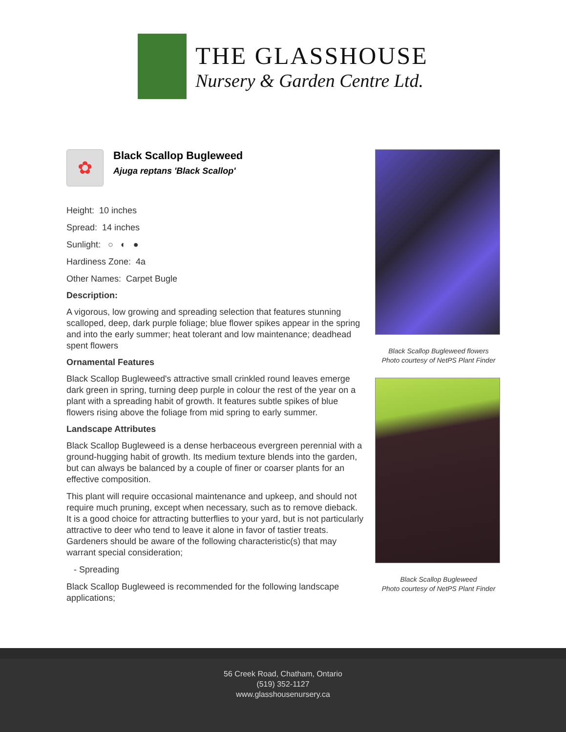THE GLASSHOUSE
Nursery & Garden Centre Ltd.
✿
Black Scallop Bugleweed
Ajuga reptans 'Black Scallop'
Height: 10 inches
Spread: 14 inches
Sunlight: ○ ◐ ●
Hardiness Zone: 4a
Other Names: Carpet Bugle
Description:
A vigorous, low growing and spreading selection that features stunning scalloped, deep, dark purple foliage; blue flower spikes appear in the spring and into the early summer; heat tolerant and low maintenance; deadhead spent flowers
Ornamental Features
Black Scallop Bugleweed's attractive small crinkled round leaves emerge dark green in spring, turning deep purple in colour the rest of the year on a plant with a spreading habit of growth. It features subtle spikes of blue flowers rising above the foliage from mid spring to early summer.
Landscape Attributes
Black Scallop Bugleweed is a dense herbaceous evergreen perennial with a ground-hugging habit of growth. Its medium texture blends into the garden, but can always be balanced by a couple of finer or coarser plants for an effective composition.
This plant will require occasional maintenance and upkeep, and should not require much pruning, except when necessary, such as to remove dieback. It is a good choice for attracting butterflies to your yard, but is not particularly attractive to deer who tend to leave it alone in favor of tastier treats. Gardeners should be aware of the following characteristic(s) that may warrant special consideration;
- Spreading
Black Scallop Bugleweed is recommended for the following landscape applications;
Black Scallop Bugleweed flowers
Photo courtesy of NetPS Plant Finder
Black Scallop Bugleweed
Photo courtesy of NetPS Plant Finder
56 Creek Road, Chatham, Ontario
(519) 352-1127
www.glasshousenursery.ca